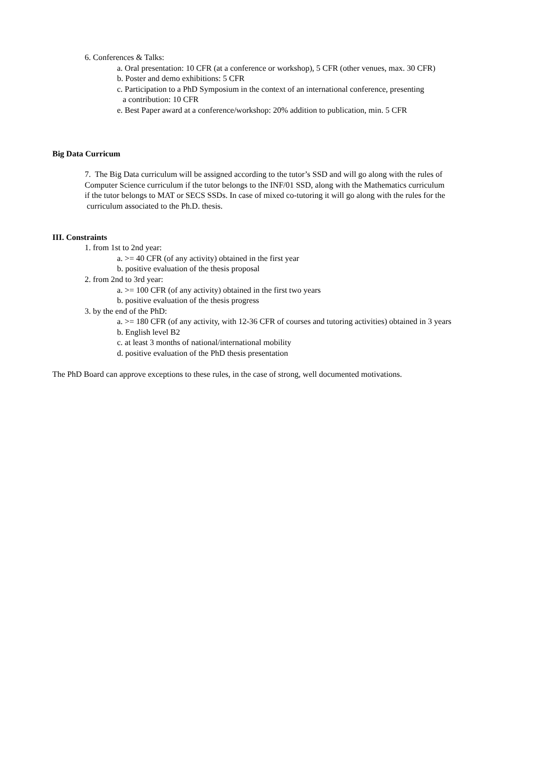6. Conferences & Talks:
a. Oral presentation: 10 CFR (at a conference or workshop), 5 CFR (other venues, max. 30 CFR)
b. Poster and demo exhibitions: 5 CFR
c. Participation to a PhD Symposium in the context of an international conference, presenting
a contribution: 10 CFR
e. Best Paper award at a conference/workshop: 20% addition to publication, min. 5 CFR
Big Data Curricum
7. The Big Data curriculum will be assigned according to the tutor’s SSD and will go along with the rules of
Computer Science curriculum if the tutor belongs to the INF/01 SSD, along with the Mathematics curriculum
if the tutor belongs to MAT or SECS SSDs. In case of mixed co-tutoring it will go along with the rules for the
curriculum associated to the Ph.D. thesis.
III. Constraints
1. from 1st to 2nd year:
a. >= 40 CFR (of any activity) obtained in the first year
b. positive evaluation of the thesis proposal
2. from 2nd to 3rd year:
a. >= 100 CFR (of any activity) obtained in the first two years
b. positive evaluation of the thesis progress
3. by the end of the PhD:
a. >= 180 CFR (of any activity, with 12-36 CFR of courses and tutoring activities) obtained in 3 years
b. English level B2
c. at least 3 months of national/international mobility
d. positive evaluation of the PhD thesis presentation
The PhD Board can approve exceptions to these rules, in the case of strong, well documented motivations.